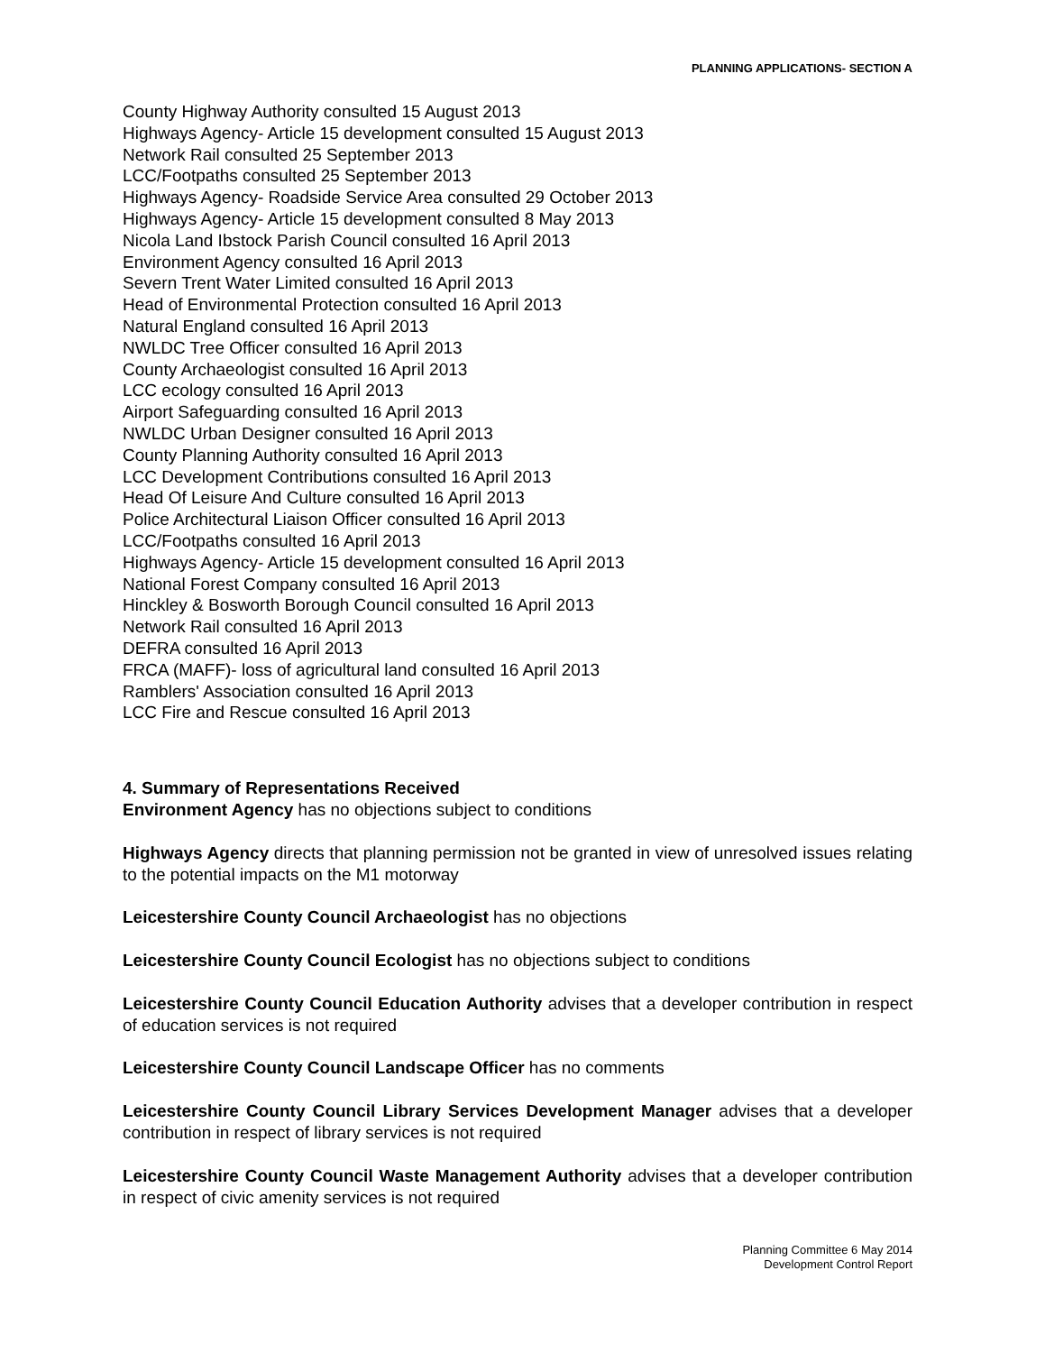PLANNING APPLICATIONS- SECTION A
County Highway Authority consulted 15 August 2013
Highways Agency- Article 15 development consulted 15 August 2013
Network Rail consulted 25 September 2013
LCC/Footpaths consulted 25 September 2013
Highways Agency- Roadside Service Area consulted 29 October 2013
Highways Agency- Article 15 development consulted 8 May 2013
Nicola Land Ibstock Parish Council consulted 16 April 2013
Environment Agency consulted 16 April 2013
Severn Trent Water Limited consulted 16 April 2013
Head of Environmental Protection consulted 16 April 2013
Natural England consulted 16 April 2013
NWLDC Tree Officer consulted 16 April 2013
County Archaeologist consulted 16 April 2013
LCC ecology consulted 16 April 2013
Airport Safeguarding consulted 16 April 2013
NWLDC Urban Designer consulted 16 April 2013
County Planning Authority consulted 16 April 2013
LCC Development Contributions consulted 16 April 2013
Head Of Leisure And Culture consulted 16 April 2013
Police Architectural Liaison Officer consulted 16 April 2013
LCC/Footpaths consulted 16 April 2013
Highways Agency- Article 15 development consulted 16 April 2013
National Forest Company consulted 16 April 2013
Hinckley & Bosworth Borough Council consulted 16 April 2013
Network Rail consulted 16 April 2013
DEFRA consulted 16 April 2013
FRCA (MAFF)- loss of agricultural land consulted 16 April 2013
Ramblers' Association consulted 16 April 2013
LCC Fire and Rescue consulted 16 April 2013
4. Summary of Representations Received
Environment Agency has no objections subject to conditions
Highways Agency directs that planning permission not be granted in view of unresolved issues relating to the potential impacts on the M1 motorway
Leicestershire County Council Archaeologist has no objections
Leicestershire County Council Ecologist has no objections subject to conditions
Leicestershire County Council Education Authority advises that a developer contribution in respect of education services is not required
Leicestershire County Council Landscape Officer has no comments
Leicestershire County Council Library Services Development Manager advises that a developer contribution in respect of library services is not required
Leicestershire County Council Waste Management Authority advises that a developer contribution in respect of civic amenity services is not required
Planning Committee 6 May 2014
Development Control Report